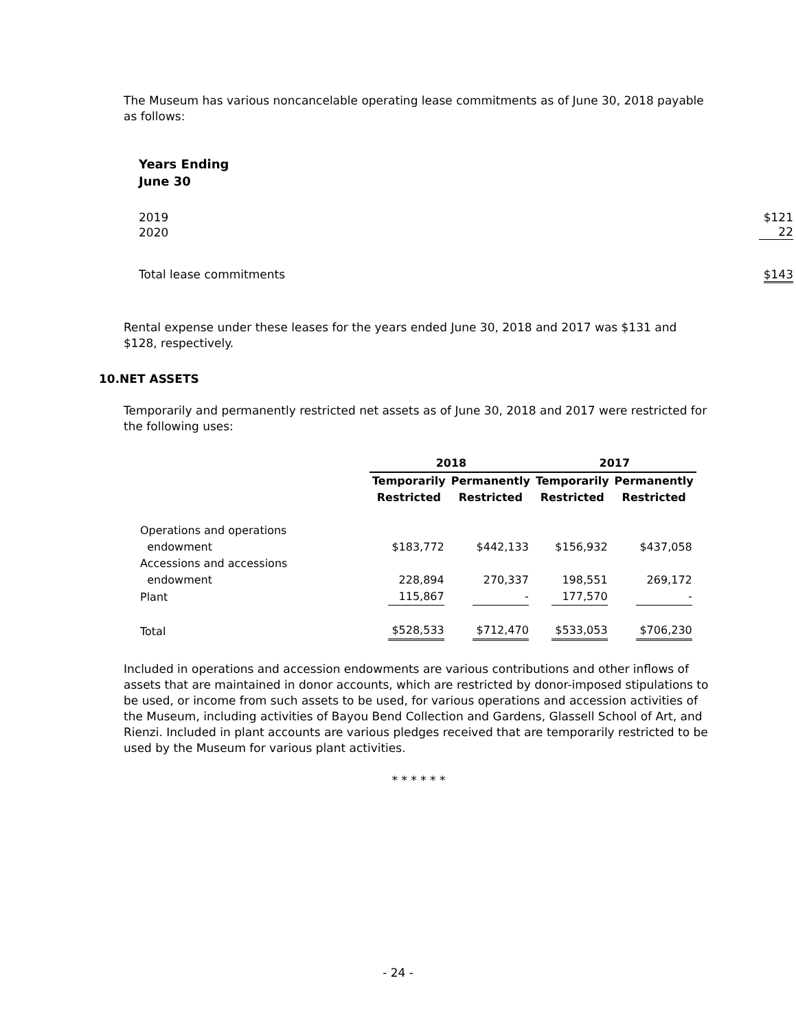The Museum has various noncancelable operating lease commitments as of June 30, 2018 payable as follows:
| Years Ending June 30 | |
| 2019 | $121 |
| 2020 | 22 |
| Total lease commitments | $143 |
Rental expense under these leases for the years ended June 30, 2018 and 2017 was $131 and $128, respectively.
10.NET ASSETS
Temporarily and permanently restricted net assets as of June 30, 2018 and 2017 were restricted for the following uses:
| | 2018 | | 2017 | |
| --- | --- | --- | --- | --- |
| | Temporarily Restricted | Permanently Restricted | Temporarily Restricted | Permanently Restricted |
| Operations and operations endowment | $183,772 | $442,133 | $156,932 | $437,058 |
| Accessions and accessions endowment | 228,894 | 270,337 | 198,551 | 269,172 |
| Plant | 115,867 | - | 177,570 | - |
| Total | $528,533 | $712,470 | $533,053 | $706,230 |
Included in operations and accession endowments are various contributions and other inflows of assets that are maintained in donor accounts, which are restricted by donor-imposed stipulations to be used, or income from such assets to be used, for various operations and accession activities of the Museum, including activities of Bayou Bend Collection and Gardens, Glassell School of Art, and Rienzi. Included in plant accounts are various pledges received that are temporarily restricted to be used by the Museum for various plant activities.
* * * * * *
- 24 -